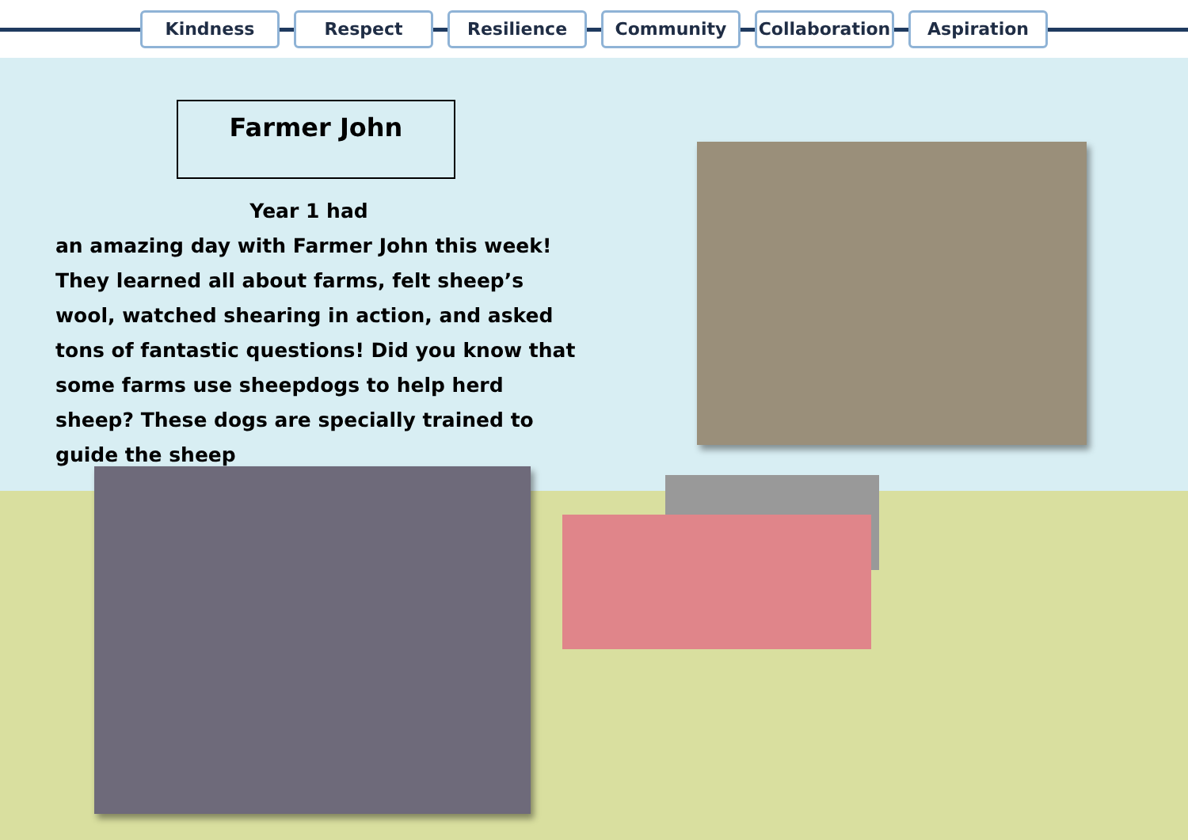Kindness Respect Resilience Community
Collaboration
Aspiration
Farmer John
Year 1 had
an amazing day with Farmer John this week! They learned all about farms, felt sheep’s wool, watched shearing in action, and asked tons of fantastic questions! Did you know that some farms use sheepdogs to help herd sheep? These dogs are specially trained to guide the sheep